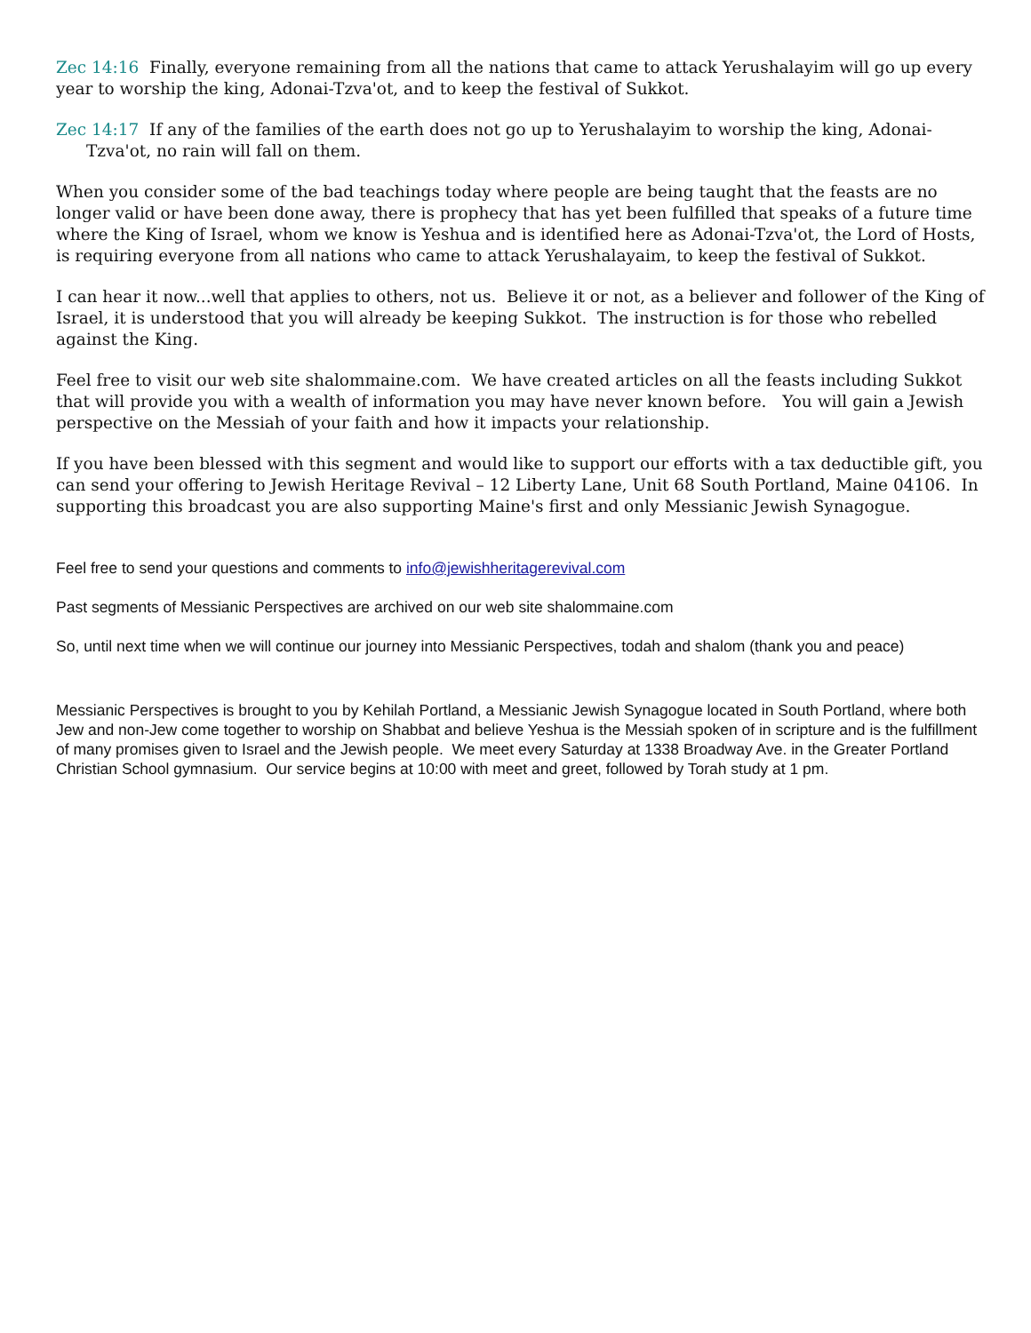Zec 14:16 Finally, everyone remaining from all the nations that came to attack Yerushalayim will go up every year to worship the king, Adonai-Tzva'ot, and to keep the festival of Sukkot.
Zec 14:17 If any of the families of the earth does not go up to Yerushalayim to worship the king, Adonai-Tzva'ot, no rain will fall on them.
When you consider some of the bad teachings today where people are being taught that the feasts are no longer valid or have been done away, there is prophecy that has yet been fulfilled that speaks of a future time where the King of Israel, whom we know is Yeshua and is identified here as Adonai-Tzva'ot, the Lord of Hosts, is requiring everyone from all nations who came to attack Yerushalayaim, to keep the festival of Sukkot.
I can hear it now...well that applies to others, not us. Believe it or not, as a believer and follower of the King of Israel, it is understood that you will already be keeping Sukkot. The instruction is for those who rebelled against the King.
Feel free to visit our web site shalommaine.com. We have created articles on all the feasts including Sukkot that will provide you with a wealth of information you may have never known before. You will gain a Jewish perspective on the Messiah of your faith and how it impacts your relationship.
If you have been blessed with this segment and would like to support our efforts with a tax deductible gift, you can send your offering to Jewish Heritage Revival – 12 Liberty Lane, Unit 68 South Portland, Maine 04106. In supporting this broadcast you are also supporting Maine's first and only Messianic Jewish Synagogue.
Feel free to send your questions and comments to info@jewishheritagerevival.com
Past segments of Messianic Perspectives are archived on our web site shalommaine.com
So, until next time when we will continue our journey into Messianic Perspectives, todah and shalom (thank you and peace)
Messianic Perspectives is brought to you by Kehilah Portland, a Messianic Jewish Synagogue located in South Portland, where both Jew and non-Jew come together to worship on Shabbat and believe Yeshua is the Messiah spoken of in scripture and is the fulfillment of many promises given to Israel and the Jewish people. We meet every Saturday at 1338 Broadway Ave. in the Greater Portland Christian School gymnasium. Our service begins at 10:00 with meet and greet, followed by Torah study at 1 pm.